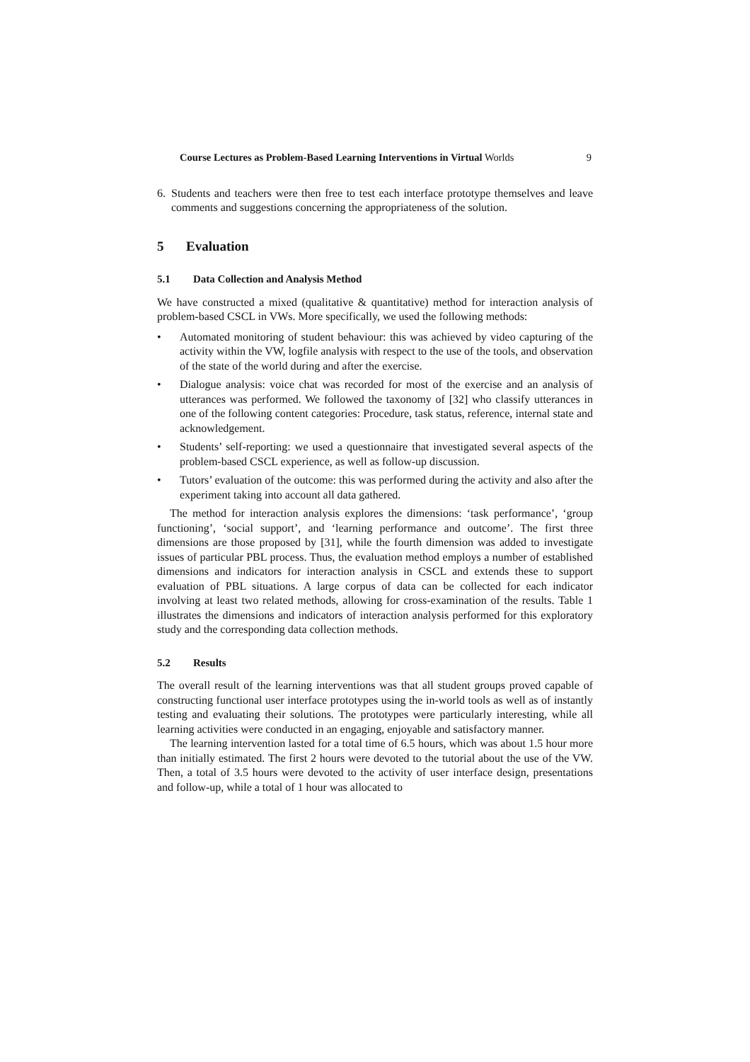Course Lectures as Problem-Based Learning Interventions in Virtual Worlds 9
6. Students and teachers were then free to test each interface prototype themselves and leave comments and suggestions concerning the appropriateness of the solution.
5 Evaluation
5.1 Data Collection and Analysis Method
We have constructed a mixed (qualitative & quantitative) method for interaction analysis of problem-based CSCL in VWs. More specifically, we used the following methods:
• Automated monitoring of student behaviour: this was achieved by video capturing of the activity within the VW, logfile analysis with respect to the use of the tools, and observation of the state of the world during and after the exercise.
• Dialogue analysis: voice chat was recorded for most of the exercise and an analysis of utterances was performed. We followed the taxonomy of [32] who classify utterances in one of the following content categories: Procedure, task status, reference, internal state and acknowledgement.
• Students’ self-reporting: we used a questionnaire that investigated several aspects of the problem-based CSCL experience, as well as follow-up discussion.
• Tutors’ evaluation of the outcome: this was performed during the activity and also after the experiment taking into account all data gathered.
The method for interaction analysis explores the dimensions: ‘task performance’, ‘group functioning’, ‘social support’, and ‘learning performance and outcome’. The first three dimensions are those proposed by [31], while the fourth dimension was added to investigate issues of particular PBL process. Thus, the evaluation method employs a number of established dimensions and indicators for interaction analysis in CSCL and extends these to support evaluation of PBL situations. A large corpus of data can be collected for each indicator involving at least two related methods, allowing for cross-examination of the results. Table 1 illustrates the dimensions and indicators of interaction analysis performed for this exploratory study and the corresponding data collection methods.
5.2 Results
The overall result of the learning interventions was that all student groups proved capable of constructing functional user interface prototypes using the in-world tools as well as of instantly testing and evaluating their solutions. The prototypes were particularly interesting, while all learning activities were conducted in an engaging, enjoyable and satisfactory manner.
The learning intervention lasted for a total time of 6.5 hours, which was about 1.5 hour more than initially estimated. The first 2 hours were devoted to the tutorial about the use of the VW. Then, a total of 3.5 hours were devoted to the activity of user interface design, presentations and follow-up, while a total of 1 hour was allocated to